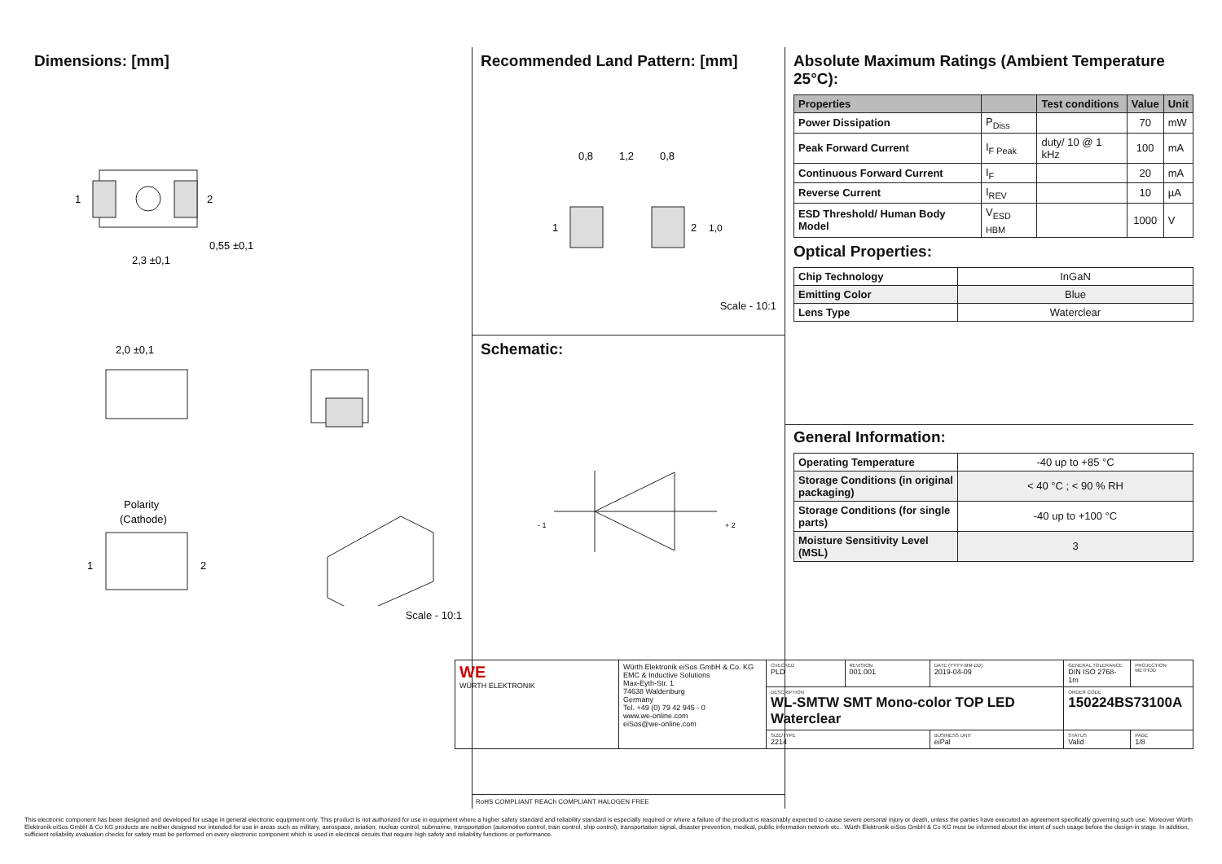Dimensions: [mm]
1
2
2,3 ±0,1
0,55 ±0,1
2,0 ±0,1
Polarity
(Cathode)
1
2
Scale - 10:1
Recommended Land Pattern: [mm]
0,8
1,2
0,8
1
2
1,0
Scale - 10:1
Schematic:
- 1
+ 2
RoHS COMPLIANT REACh COMPLIANT HALOGEN FREE
Absolute Maximum Ratings (Ambient Temperature 25°C):
| Properties | | Test conditions | Value | Unit |
| --- | --- | --- | --- | --- |
| Power Dissipation | P<sub>Diss</sub> | | 70 | mW |
| Peak Forward Current | I<sub>F Peak</sub> | duty/ 10 @ 1 kHz | 100 | mA |
| Continuous Forward Current | I<sub>F</sub> | | 20 | mA |
| Reverse Current | I<sub>REV</sub> | | 10 | µA |
| ESD Threshold/ Human Body Model | V<sub>ESD HBM</sub> | | 1000 | V |
Optical Properties:
| Chip Technology | InGaN |
| Emitting Color | Blue |
| Lens Type | Waterclear |
General Information:
| Operating Temperature | -40 up to +85 °C |
| Storage Conditions (in original packaging) | < 40 °C ; < 90 % RH |
| Storage Conditions (for single parts) | -40 up to +100 °C |
| Moisture Sensitivity Level (MSL) | 3 |
| WE WÜRTH ELEKTRONIK | Würth Elektronik eiSos GmbH & Co. KG EMC & Inductive Solutions Max-Eyth-Str. 1 74638 Waldenburg Germany Tel. +49 (0) 79 42 945 - 0 www.we-online.com eiSos@we-online.com | CHECKED PLD | REVISION 001.001 | DATE (YYYY-MM-DD) 2019-04-09 | GENERAL TOLERANCE DIN ISO 2768-1m | PROJECTION METHOD |
| | | DESCRIPTION WL-SMTW SMT Mono-color TOP LED Waterclear | | | ORDER CODE 150224BS73100A | |
| | | SIZE/TYPE 2214 | | BUSINESS UNIT eiPal | STATUS Valid | PAGE 1/8 |
This electronic component has been designed and developed for usage in general electronic equipment only. This product is not authorized for use in equipment where a higher safety standard and reliability standard is especially required or where a failure of the product is reasonably expected to cause severe personal injury or death, unless the parties have executed an agreement specifically governing such use. Moreover Würth Elektronik eiSos GmbH & Co KG products are neither designed nor intended for use in areas such as military, aerospace, aviation, nuclear control, submarine, transportation (automotive control, train control, ship control), transportation signal, disaster prevention, medical, public information network etc.. Würth Elektronik eiSos GmbH & Co KG must be informed about the intent of such usage before the design-in stage. In addition, sufficient reliability evaluation checks for safety must be performed on every electronic component which is used in electrical circuits that require high safety and reliability functions or performance.